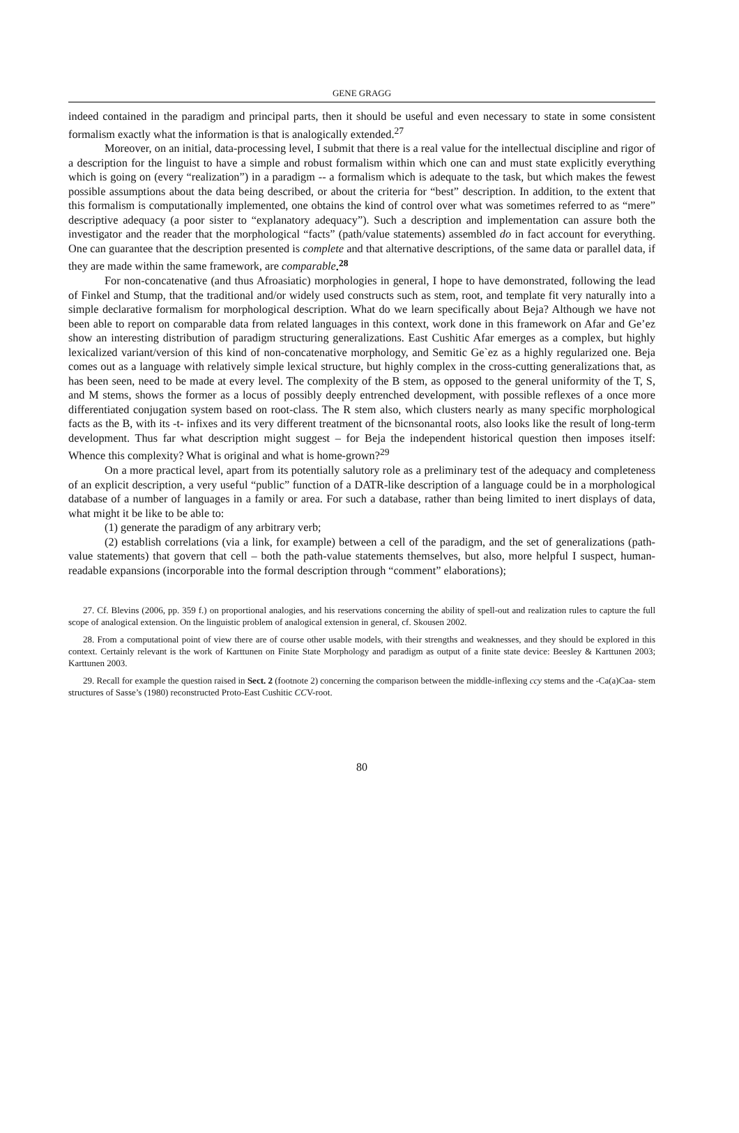GENE GRAGG
indeed contained in the paradigm and principal parts, then it should be useful and even necessary to state in some consistent formalism exactly what the information is that is analogically extended.<sup>27</sup>
Moreover, on an initial, data-processing level, I submit that there is a real value for the intellectual discipline and rigor of a description for the linguist to have a simple and robust formalism within which one can and must state explicitly everything which is going on (every “realization”) in a paradigm -- a formalism which is adequate to the task, but which makes the fewest possible assumptions about the data being described, or about the criteria for “best” description. In addition, to the extent that this formalism is computationally implemented, one obtains the kind of control over what was sometimes referred to as “mere” descriptive adequacy (a poor sister to “explanatory adequacy”). Such a description and implementation can assure both the investigator and the reader that the morphological “facts” (path/value statements) assembled do in fact account for everything. One can guarantee that the description presented is complete and that alternative descriptions, of the same data or parallel data, if they are made within the same framework, are comparable.<sup>28</sup>
For non-concatenative (and thus Afroasiatic) morphologies in general, I hope to have demonstrated, following the lead of Finkel and Stump, that the traditional and/or widely used constructs such as stem, root, and template fit very naturally into a simple declarative formalism for morphological description. What do we learn specifically about Beja? Although we have not been able to report on comparable data from related languages in this context, work done in this framework on Afar and Ge’ez show an interesting distribution of paradigm structuring generalizations. East Cushitic Afar emerges as a complex, but highly lexicalized variant/version of this kind of non-concatenative morphology, and Semitic Ge`ez as a highly regularized one. Beja comes out as a language with relatively simple lexical structure, but highly complex in the cross-cutting generalizations that, as has been seen, need to be made at every level. The complexity of the B stem, as opposed to the general uniformity of the T, S, and M stems, shows the former as a locus of possibly deeply entrenched development, with possible reflexes of a once more differentiated conjugation system based on root-class. The R stem also, which clusters nearly as many specific morphological facts as the B, with its -t- infixes and its very different treatment of the bicnsonantal roots, also looks like the result of long-term development. Thus far what description might suggest – for Beja the independent historical question then imposes itself: Whence this complexity? What is original and what is home-grown?<sup>29</sup>
On a more practical level, apart from its potentially salutory role as a preliminary test of the adequacy and completeness of an explicit description, a very useful “public” function of a DATR-like description of a language could be in a morphological database of a number of languages in a family or area. For such a database, rather than being limited to inert displays of data, what might it be like to be able to:
(1) generate the paradigm of any arbitrary verb;
(2) establish correlations (via a link, for example) between a cell of the paradigm, and the set of generalizations (path-value statements) that govern that cell – both the path-value statements themselves, but also, more helpful I suspect, human-readable expansions (incorporable into the formal description through “comment” elaborations);
27. Cf. Blevins (2006, pp. 359 f.) on proportional analogies, and his reservations concerning the ability of spell-out and realization rules to capture the full scope of analogical extension. On the linguistic problem of analogical extension in general, cf. Skousen 2002.
28. From a computational point of view there are of course other usable models, with their strengths and weaknesses, and they should be explored in this context. Certainly relevant is the work of Karttunen on Finite State Morphology and paradigm as output of a finite state device: Beesley & Karttunen 2003; Karttunen 2003.
29. Recall for example the question raised in Sect. 2 (footnote 2) concerning the comparison between the middle-inflexing ccy stems and the -Ca(a)Caa- stem structures of Sasse’s (1980) reconstructed Proto-East Cushitic CCV-root.
80